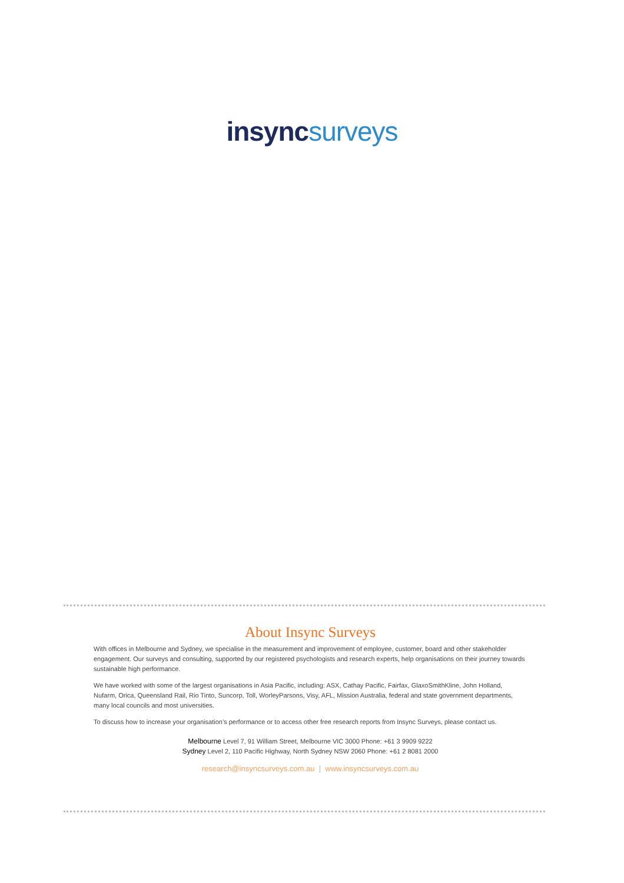insync surveys
About Insync Surveys
With offices in Melbourne and Sydney, we specialise in the measurement and improvement of employee, customer, board and other stakeholder engagement. Our surveys and consulting, supported by our registered psychologists and research experts, help organisations on their journey towards sustainable high performance.
We have worked with some of the largest organisations in Asia Pacific, including: ASX, Cathay Pacific, Fairfax, GlaxoSmithKline, John Holland, Nufarm, Orica, Queensland Rail, Rio Tinto, Suncorp, Toll, WorleyParsons, Visy, AFL, Mission Australia, federal and state government departments, many local councils and most universities.
To discuss how to increase your organisation’s performance or to access other free research reports from Insync Surveys, please contact us.
Melbourne Level 7, 91 William Street, Melbourne VIC 3000 Phone: +61 3 9909 9222
Sydney Level 2, 110 Pacific Highway, North Sydney NSW 2060 Phone: +61 2 8081 2000
research@insyncsurveys.com.au | www.insyncsurveys.com.au